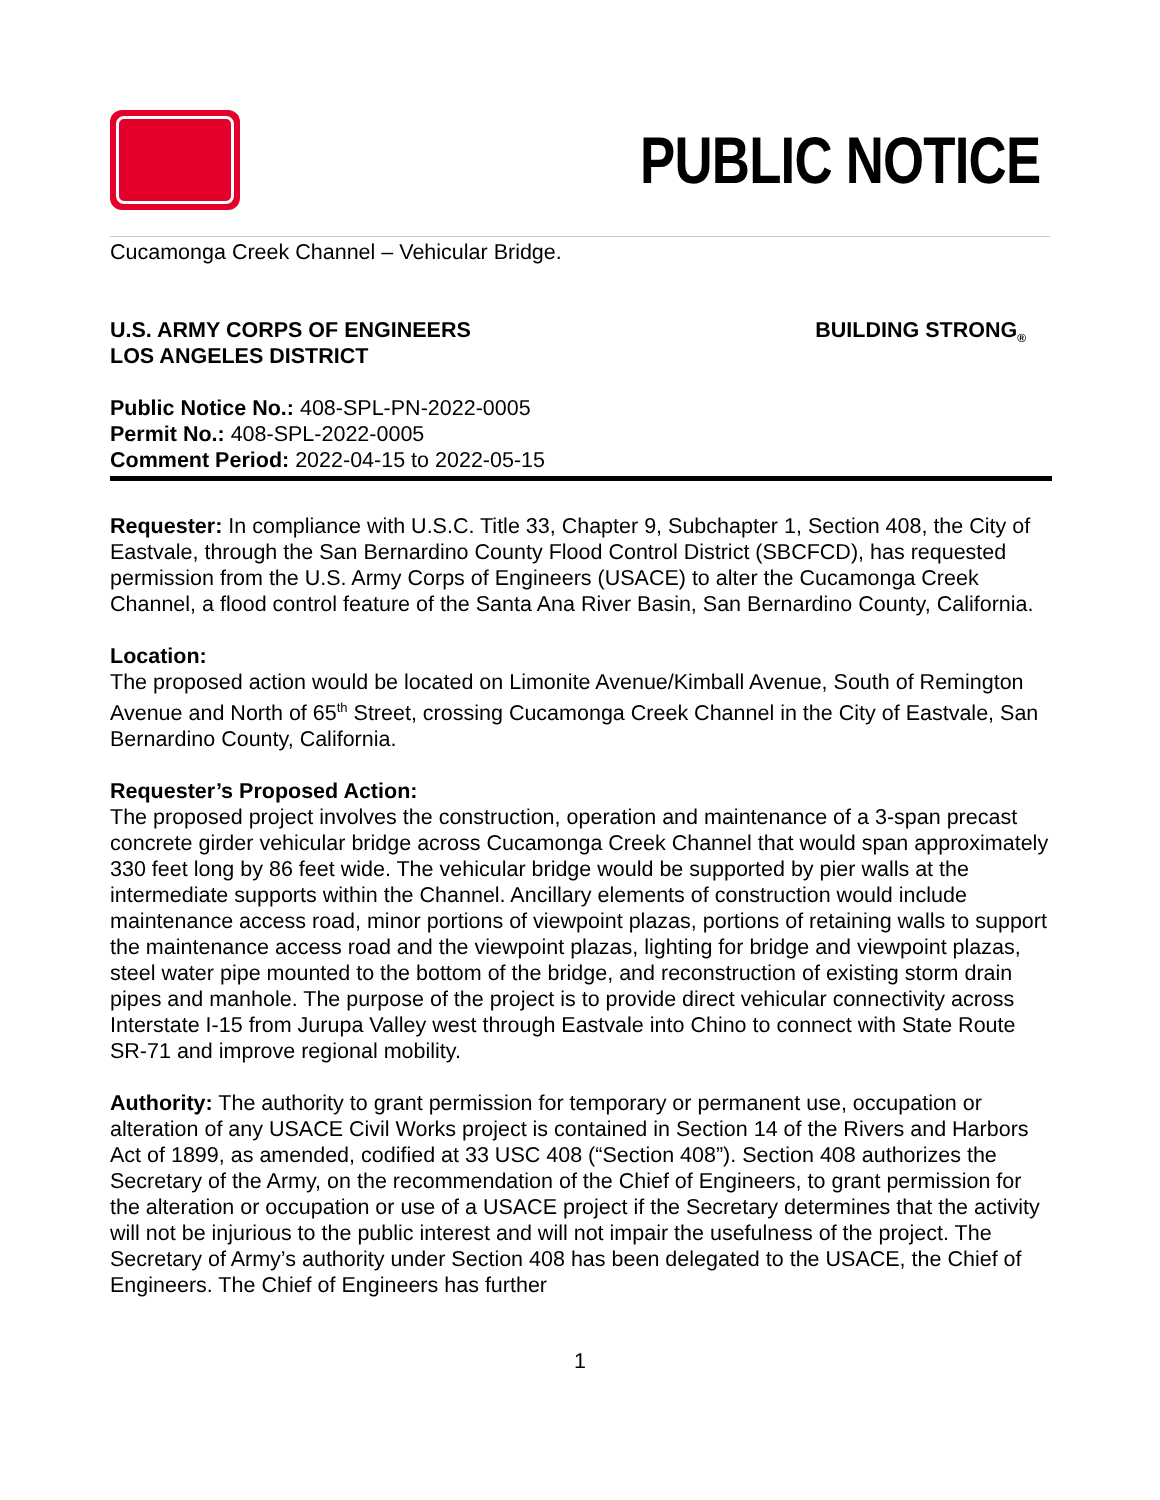PUBLIC NOTICE
Cucamonga Creek Channel – Vehicular Bridge.
U.S. ARMY CORPS OF ENGINEERS
LOS ANGELES DISTRICT
BUILDING STRONG<sub>®</sub>
Public Notice No.: 408-SPL-PN-2022-0005
Permit No.: 408-SPL-2022-0005
Comment Period: 2022-04-15 to 2022-05-15
Requester: In compliance with U.S.C. Title 33, Chapter 9, Subchapter 1, Section 408, the City of Eastvale, through the San Bernardino County Flood Control District (SBCFCD), has requested permission from the U.S. Army Corps of Engineers (USACE) to alter the Cucamonga Creek Channel, a flood control feature of the Santa Ana River Basin, San Bernardino County, California.
Location:
The proposed action would be located on Limonite Avenue/Kimball Avenue, South of Remington Avenue and North of 65<sup>th</sup> Street, crossing Cucamonga Creek Channel in the City of Eastvale, San Bernardino County, California.
Requester’s Proposed Action:
The proposed project involves the construction, operation and maintenance of a 3-span precast concrete girder vehicular bridge across Cucamonga Creek Channel that would span approximately 330 feet long by 86 feet wide. The vehicular bridge would be supported by pier walls at the intermediate supports within the Channel. Ancillary elements of construction would include maintenance access road, minor portions of viewpoint plazas, portions of retaining walls to support the maintenance access road and the viewpoint plazas, lighting for bridge and viewpoint plazas, steel water pipe mounted to the bottom of the bridge, and reconstruction of existing storm drain pipes and manhole. The purpose of the project is to provide direct vehicular connectivity across Interstate I-15 from Jurupa Valley west through Eastvale into Chino to connect with State Route SR-71 and improve regional mobility.
Authority: The authority to grant permission for temporary or permanent use, occupation or alteration of any USACE Civil Works project is contained in Section 14 of the Rivers and Harbors Act of 1899, as amended, codified at 33 USC 408 (“Section 408”). Section 408 authorizes the Secretary of the Army, on the recommendation of the Chief of Engineers, to grant permission for the alteration or occupation or use of a USACE project if the Secretary determines that the activity will not be injurious to the public interest and will not impair the usefulness of the project. The Secretary of Army’s authority under Section 408 has been delegated to the USACE, the Chief of Engineers. The Chief of Engineers has further
1